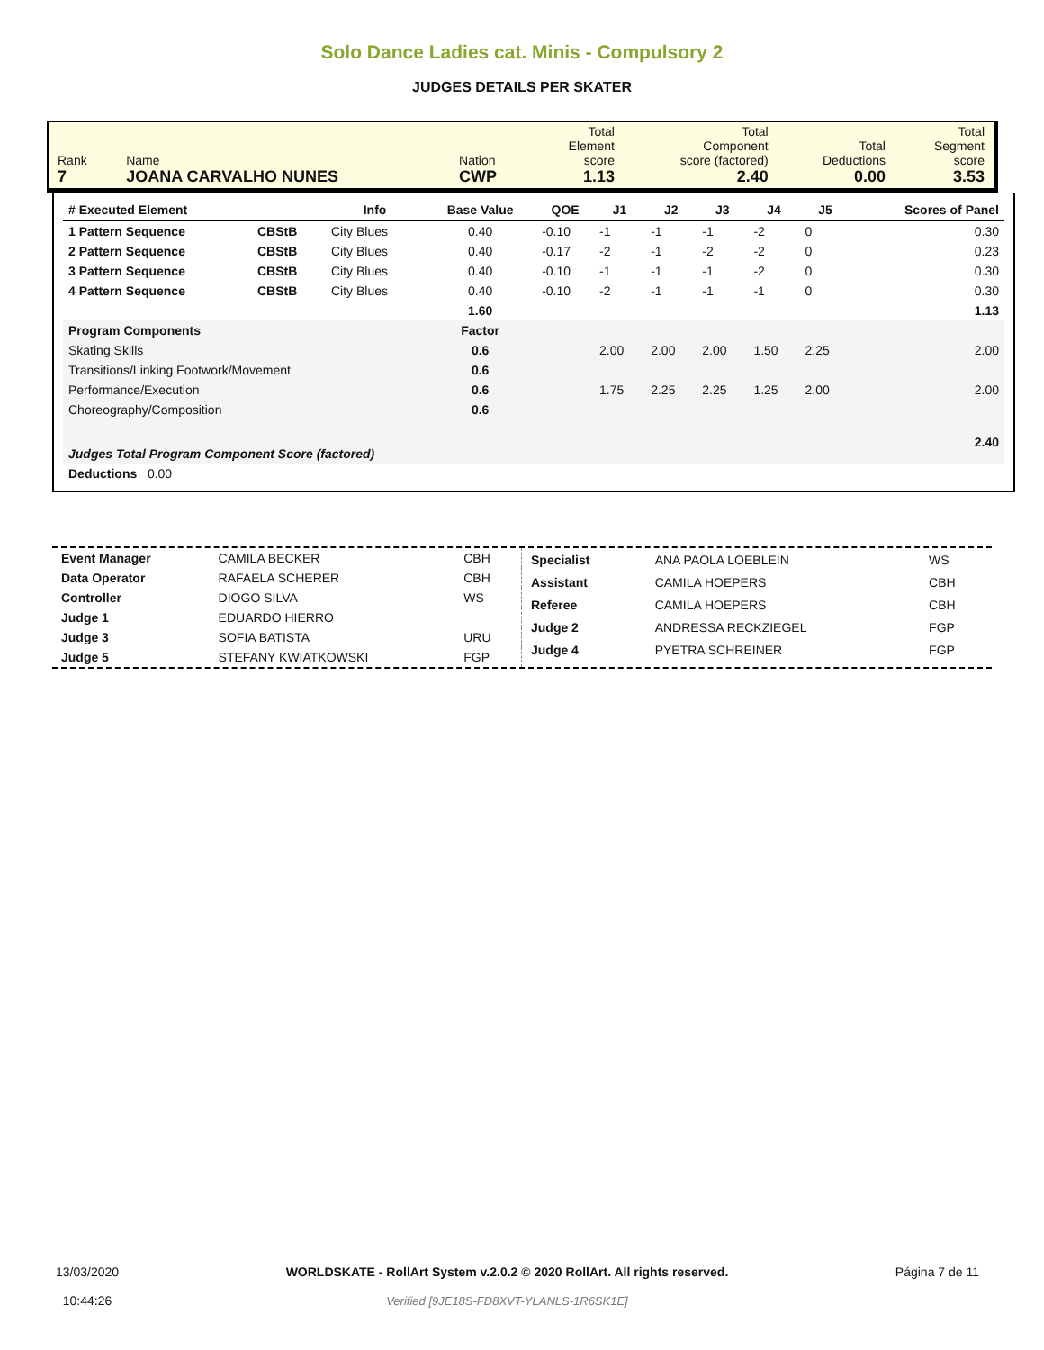Solo Dance Ladies cat. Minis - Compulsory 2
JUDGES DETAILS PER SKATER
| Rank 7 | Name JOANA CARVALHO NUNES | Nation CWP | Total Element score 1.13 | Total Component score (factored) 2.40 | Total Deductions 0.00 | Total Segment score 3.53 |
| # Executed Element | | Info | Base Value | QOE | J1 | J2 | J3 | J4 | J5 | Scores of Panel |
| --- | --- | --- | --- | --- | --- | --- | --- | --- | --- | --- |
| 1 Pattern Sequence | CBStB | City Blues | 0.40 | -0.10 | -1 | -1 | -1 | -2 | 0 | 0.30 |
| 2 Pattern Sequence | CBStB | City Blues | 0.40 | -0.17 | -2 | -1 | -2 | -2 | 0 | 0.23 |
| 3 Pattern Sequence | CBStB | City Blues | 0.40 | -0.10 | -1 | -1 | -1 | -2 | 0 | 0.30 |
| 4 Pattern Sequence | CBStB | City Blues | 0.40 | -0.10 | -2 | -1 | -1 | -1 | 0 | 0.30 |
| | | | 1.60 | | | | | | | 1.13 |
| Program Components | | | Factor | | | | | | | |
| Skating Skills | | | 0.6 | | 2.00 | 2.00 | 2.00 | 1.50 | 2.25 | 2.00 |
| Transitions/Linking Footwork/Movement | | | 0.6 | | | | | | | |
| Performance/Execution | | | 0.6 | | 1.75 | 2.25 | 2.25 | 1.25 | 2.00 | 2.00 |
| Choreography/Composition | | | 0.6 | | | | | | | |
| Judges Total Program Component Score (factored) | | | | | | | | | | 2.40 |
| Deductions 0.00 | | | | | | | | | | |
| Event Manager | CAMILA BECKER | CBH |
| Data Operator | RAFAELA SCHERER | CBH |
| Controller | DIOGO SILVA | WS |
| Judge 1 | EDUARDO HIERRO | |
| Judge 3 | SOFIA BATISTA | URU |
| Judge 5 | STEFANY KWIATKOWSKI | FGP |
| Specialist | ANA PAOLA LOEBLEIN | WS |
| Assistant | CAMILA HOEPERS | CBH |
| Referee | CAMILA HOEPERS | CBH |
| Judge 2 | ANDRESSA RECKZIEGEL | FGP |
| Judge 4 | PYETRA SCHREINER | FGP |
13/03/2020
10:44:26
WORLDSKATE - RollArt System v.2.0.2 © 2020 RollArt. All rights reserved.
Verified [9JE18S-FD8XVT-YLANLS-1R6SK1E]
Página 7 de 11